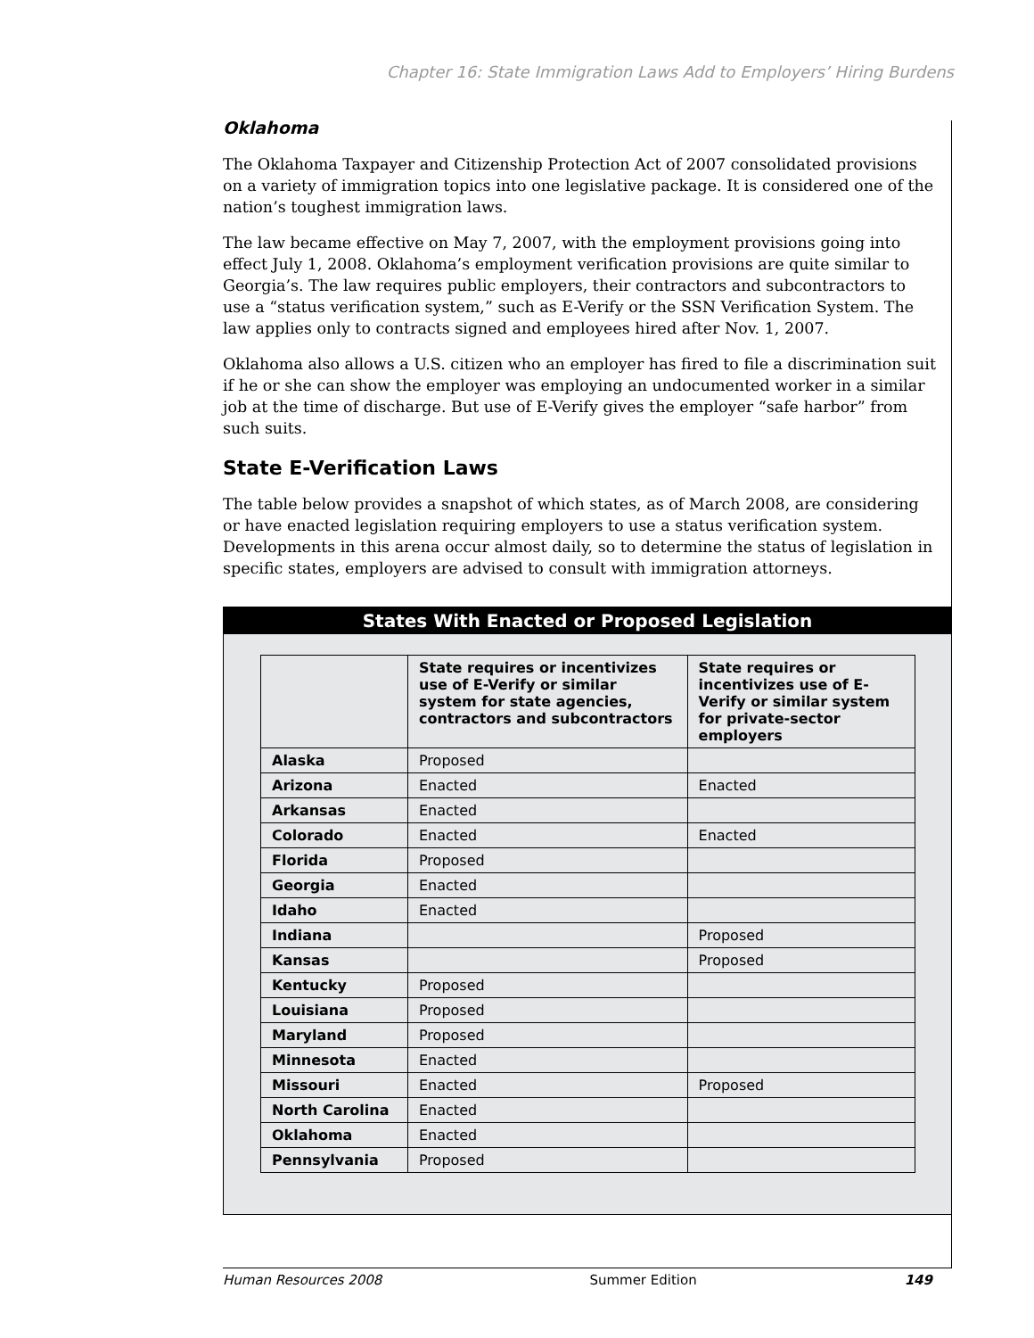Chapter 16: State Immigration Laws Add to Employers’ Hiring Burdens
Oklahoma
The Oklahoma Taxpayer and Citizenship Protection Act of 2007 consolidated provisions on a variety of immigration topics into one legislative package. It is considered one of the nation’s toughest immigration laws.
The law became effective on May 7, 2007, with the employment provisions going into effect July 1, 2008. Oklahoma’s employment verification provisions are quite similar to Georgia’s. The law requires public employers, their contractors and subcontractors to use a “status verification system,” such as E-Verify or the SSN Verification System. The law applies only to contracts signed and employees hired after Nov. 1, 2007.
Oklahoma also allows a U.S. citizen who an employer has fired to file a discrimination suit if he or she can show the employer was employing an undocumented worker in a similar job at the time of discharge. But use of E-Verify gives the employer “safe harbor” from such suits.
State E-Verification Laws
The table below provides a snapshot of which states, as of March 2008, are considering or have enacted legislation requiring employers to use a status verification system. Developments in this arena occur almost daily, so to determine the status of legislation in specific states, employers are advised to consult with immigration attorneys.
States With Enacted or Proposed Legislation
| | State requires or incentivizes use of E-Verify or similar system for state agencies, contractors and subcontractors | State requires or incentivizes use of E-Verify or similar system for private-sector employers |
| --- | --- | --- |
| Alaska | Proposed | |
| Arizona | Enacted | Enacted |
| Arkansas | Enacted | |
| Colorado | Enacted | Enacted |
| Florida | Proposed | |
| Georgia | Enacted | |
| Idaho | Enacted | |
| Indiana | | Proposed |
| Kansas | | Proposed |
| Kentucky | Proposed | |
| Louisiana | Proposed | |
| Maryland | Proposed | |
| Minnesota | Enacted | |
| Missouri | Enacted | Proposed |
| North Carolina | Enacted | |
| Oklahoma | Enacted | |
| Pennsylvania | Proposed | |
Human Resources 2008 Summer Edition 149